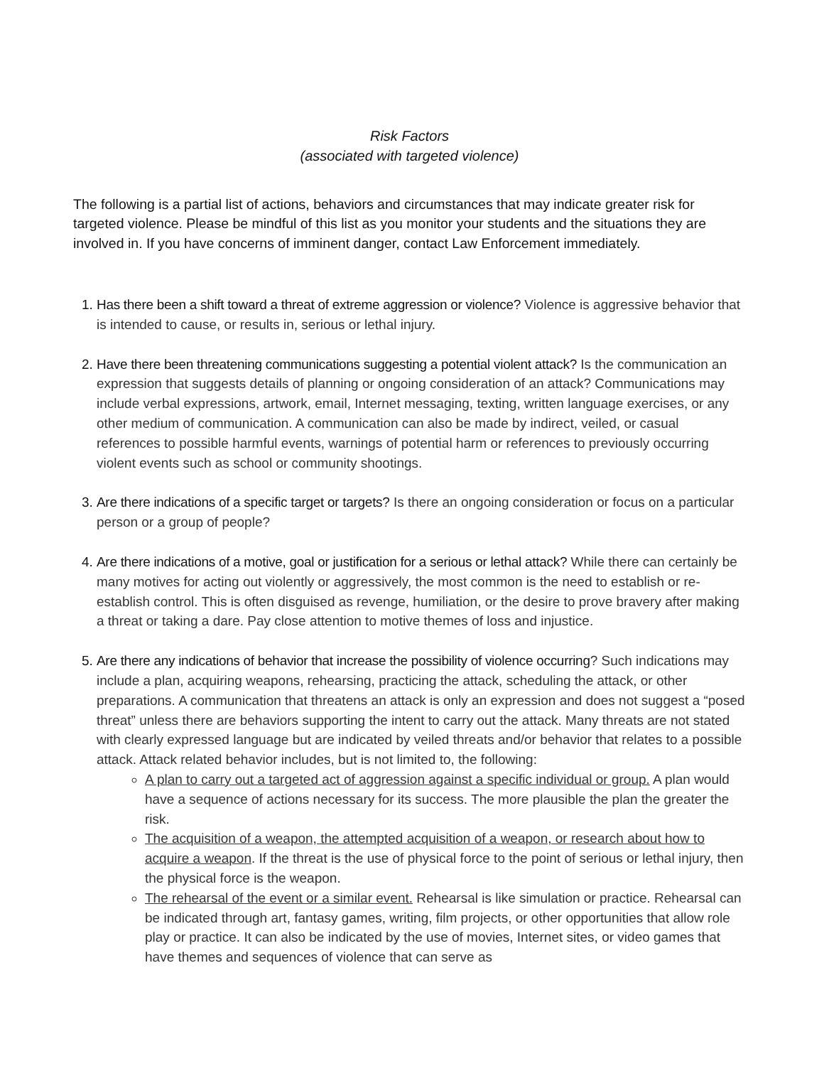Risk Factors
(associated with targeted violence)
The following is a partial list of actions, behaviors and circumstances that may indicate greater risk for targeted violence. Please be mindful of this list as you monitor your students and the situations they are involved in. If you have concerns of imminent danger, contact Law Enforcement immediately.
1. Has there been a shift toward a threat of extreme aggression or violence? Violence is aggressive behavior that is intended to cause, or results in, serious or lethal injury.
2. Have there been threatening communications suggesting a potential violent attack? Is the communication an expression that suggests details of planning or ongoing consideration of an attack? Communications may include verbal expressions, artwork, email, Internet messaging, texting, written language exercises, or any other medium of communication. A communication can also be made by indirect, veiled, or casual references to possible harmful events, warnings of potential harm or references to previously occurring violent events such as school or community shootings.
3. Are there indications of a specific target or targets? Is there an ongoing consideration or focus on a particular person or a group of people?
4. Are there indications of a motive, goal or justification for a serious or lethal attack? While there can certainly be many motives for acting out violently or aggressively, the most common is the need to establish or re-establish control. This is often disguised as revenge, humiliation, or the desire to prove bravery after making a threat or taking a dare. Pay close attention to motive themes of loss and injustice.
5. Are there any indications of behavior that increase the possibility of violence occurring? Such indications may include a plan, acquiring weapons, rehearsing, practicing the attack, scheduling the attack, or other preparations. A communication that threatens an attack is only an expression and does not suggest a “posed threat” unless there are behaviors supporting the intent to carry out the attack. Many threats are not stated with clearly expressed language but are indicated by veiled threats and/or behavior that relates to a possible attack. Attack related behavior includes, but is not limited to, the following:
A plan to carry out a targeted act of aggression against a specific individual or group. A plan would have a sequence of actions necessary for its success. The more plausible the plan the greater the risk.
The acquisition of a weapon, the attempted acquisition of a weapon, or research about how to acquire a weapon. If the threat is the use of physical force to the point of serious or lethal injury, then the physical force is the weapon.
The rehearsal of the event or a similar event. Rehearsal is like simulation or practice. Rehearsal can be indicated through art, fantasy games, writing, film projects, or other opportunities that allow role play or practice. It can also be indicated by the use of movies, Internet sites, or video games that have themes and sequences of violence that can serve as